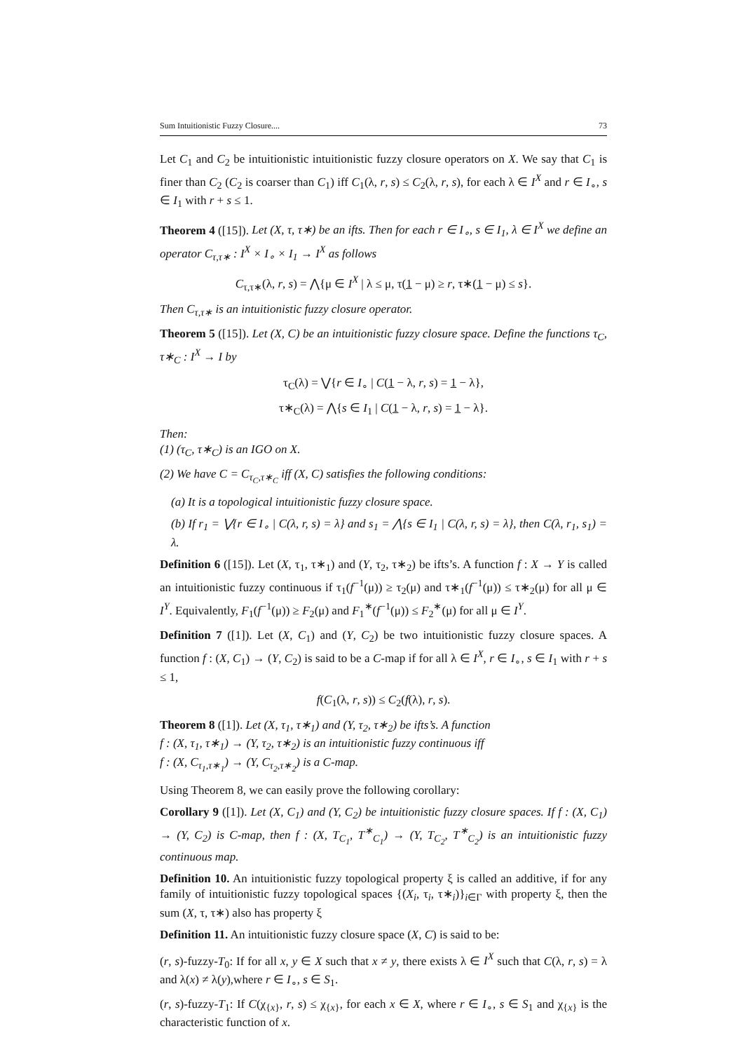Sum Intuitionistic Fuzzy Closure.... 73
Let C<sub>1</sub> and C<sub>2</sub> be intuitionistic intuitionistic fuzzy closure operators on X. We say that C<sub>1</sub> is finer than C<sub>2</sub> (C<sub>2</sub> is coarser than C<sub>1</sub>) iff C<sub>1</sub>(λ, r, s) ≤ C<sub>2</sub>(λ, r, s), for each λ ∈ I<sup>X</sup> and r ∈ I<sub>∘</sub>, s ∈ I<sub>1</sub> with r + s ≤ 1.
Theorem 4 ([15]). Let (X, τ, τ∗) be an ifts. Then for each r ∈ I<sub>∘</sub>, s ∈ I<sub>1</sub>, λ ∈ I<sup>X</sup> we define an operator C<sub>τ,τ∗</sub> : I<sup>X</sup> × I<sub>∘</sub> × I<sub>1</sub> → I<sup>X</sup> as follows
C<sub>τ,τ∗</sub>(λ, r, s) = ⋀{μ ∈ I<sup>X</sup> | λ ≤ μ, τ(1 − μ) ≥ r, τ∗(1 − μ) ≤ s}.
Then C<sub>τ,τ∗</sub> is an intuitionistic fuzzy closure operator.
Theorem 5 ([15]). Let (X, C) be an intuitionistic fuzzy closure space. Define the functions τ<sub>C</sub>, τ∗<sub>C</sub> : I<sup>X</sup> → I by
τ<sub>C</sub>(λ) = ⋁{r ∈ I<sub>∘</sub> | C(1 − λ, r, s) = 1 − λ},
τ∗<sub>C</sub>(λ) = ⋀{s ∈ I<sub>1</sub> | C(1 − λ, r, s) = 1 − λ}.
Then:
(1) (τ<sub>C</sub>, τ∗<sub>C</sub>) is an IGO on X.
(2) We have C = C<sub>τ<sub>C</sub>,τ∗<sub>C</sub></sub> iff (X, C) satisfies the following conditions:
(a) It is a topological intuitionistic fuzzy closure space.
(b) If r<sub>1</sub> = ⋁{r ∈ I<sub>∘</sub> | C(λ, r, s) = λ} and s<sub>1</sub> = ⋀{s ∈ I<sub>1</sub> | C(λ, r, s) = λ}, then C(λ, r<sub>1</sub>, s<sub>1</sub>) = λ.
Definition 6 ([15]). Let (X, τ<sub>1</sub>, τ∗<sub>1</sub>) and (Y, τ<sub>2</sub>, τ∗<sub>2</sub>) be ifts’s. A function f : X → Y is called an intuitionistic fuzzy continuous if τ<sub>1</sub>(f<sup>−1</sup>(μ)) ≥ τ<sub>2</sub>(μ) and τ∗<sub>1</sub>(f<sup>−1</sup>(μ)) ≤ τ∗<sub>2</sub>(μ) for all μ ∈ I<sup>Y</sup>. Equivalently, F<sub>1</sub>(f<sup>−1</sup>(μ)) ≥ F<sub>2</sub>(μ) and F<sub>1</sub><sup>∗</sup>(f<sup>−1</sup>(μ)) ≤ F<sub>2</sub><sup>∗</sup>(μ) for all μ ∈ I<sup>Y</sup>.
Definition 7 ([1]). Let (X, C<sub>1</sub>) and (Y, C<sub>2</sub>) be two intuitionistic fuzzy closure spaces. A function f : (X, C<sub>1</sub>) → (Y, C<sub>2</sub>) is said to be a C-map if for all λ ∈ I<sup>X</sup>, r ∈ I<sub>∘</sub>, s ∈ I<sub>1</sub> with r + s ≤ 1,
f(C<sub>1</sub>(λ, r, s)) ≤ C<sub>2</sub>(f(λ), r, s).
Theorem 8 ([1]). Let (X, τ<sub>1</sub>, τ∗<sub>1</sub>) and (Y, τ<sub>2</sub>, τ∗<sub>2</sub>) be ifts’s. A function
f : (X, τ<sub>1</sub>, τ∗<sub>1</sub>) → (Y, τ<sub>2</sub>, τ∗<sub>2</sub>) is an intuitionistic fuzzy continuous iff
f : (X, C<sub>τ<sub>1</sub>,τ∗<sub>1</sub></sub>) → (Y, C<sub>τ<sub>2</sub>,τ∗<sub>2</sub></sub>) is a C-map.
Using Theorem 8, we can easily prove the following corollary:
Corollary 9 ([1]). Let (X, C<sub>1</sub>) and (Y, C<sub>2</sub>) be intuitionistic fuzzy closure spaces. If f : (X, C<sub>1</sub>) → (Y, C<sub>2</sub>) is C-map, then f : (X, T<sub>C<sub>1</sub></sub>, T<sup>∗</sup><sub>C<sub>1</sub></sub>) → (Y, T<sub>C<sub>2</sub></sub>, T<sup>∗</sup><sub>C<sub>2</sub></sub>) is an intuitionistic fuzzy continuous map.
Definition 10. An intuitionistic fuzzy topological property ξ is called an additive, if for any family of intuitionistic fuzzy topological spaces {(X<sub>i</sub>, τ<sub>i</sub>, τ∗<sub>i</sub>)}<sub>i∈Γ</sub> with property ξ, then the sum (X, τ, τ∗) also has property ξ
Definition 11. An intuitionistic fuzzy closure space (X, C) is said to be:
(r, s)-fuzzy-T<sub>0</sub>: If for all x, y ∈ X such that x ≠ y, there exists λ ∈ I<sup>X</sup> such that C(λ, r, s) = λ and λ(x) ≠ λ(y),where r ∈ I<sub>∘</sub>, s ∈ S<sub>1</sub>.
(r, s)-fuzzy-T<sub>1</sub>: If C(χ<sub>{x}</sub>, r, s) ≤ χ<sub>{x}</sub>, for each x ∈ X, where r ∈ I<sub>∘</sub>, s ∈ S<sub>1</sub> and χ<sub>{x}</sub> is the characteristic function of x.